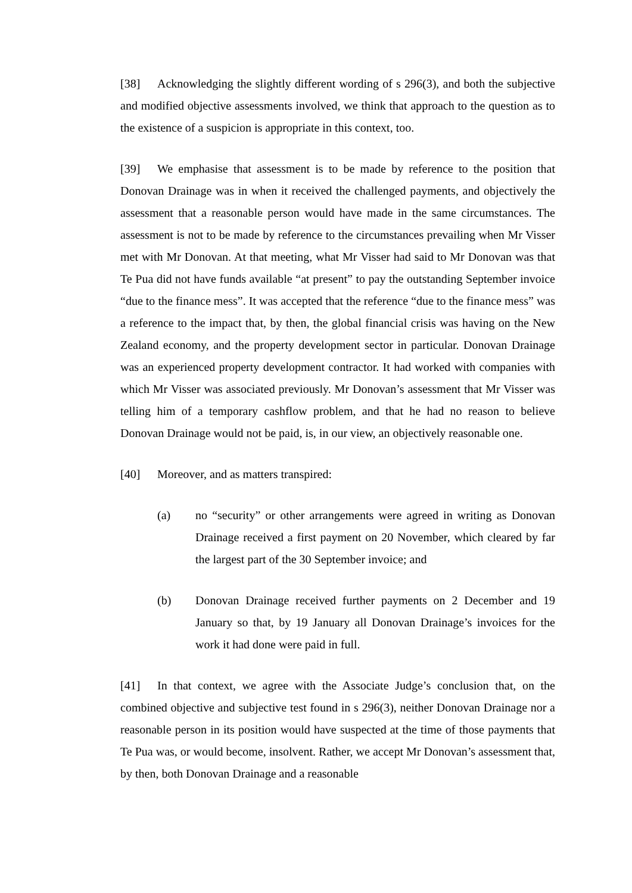[38] Acknowledging the slightly different wording of s 296(3), and both the subjective and modified objective assessments involved, we think that approach to the question as to the existence of a suspicion is appropriate in this context, too.
[39] We emphasise that assessment is to be made by reference to the position that Donovan Drainage was in when it received the challenged payments, and objectively the assessment that a reasonable person would have made in the same circumstances. The assessment is not to be made by reference to the circumstances prevailing when Mr Visser met with Mr Donovan. At that meeting, what Mr Visser had said to Mr Donovan was that Te Pua did not have funds available “at present” to pay the outstanding September invoice “due to the finance mess”. It was accepted that the reference “due to the finance mess” was a reference to the impact that, by then, the global financial crisis was having on the New Zealand economy, and the property development sector in particular. Donovan Drainage was an experienced property development contractor. It had worked with companies with which Mr Visser was associated previously. Mr Donovan’s assessment that Mr Visser was telling him of a temporary cashflow problem, and that he had no reason to believe Donovan Drainage would not be paid, is, in our view, an objectively reasonable one.
[40] Moreover, and as matters transpired:
(a) no “security” or other arrangements were agreed in writing as Donovan Drainage received a first payment on 20 November, which cleared by far the largest part of the 30 September invoice; and
(b) Donovan Drainage received further payments on 2 December and 19 January so that, by 19 January all Donovan Drainage’s invoices for the work it had done were paid in full.
[41] In that context, we agree with the Associate Judge’s conclusion that, on the combined objective and subjective test found in s 296(3), neither Donovan Drainage nor a reasonable person in its position would have suspected at the time of those payments that Te Pua was, or would become, insolvent. Rather, we accept Mr Donovan’s assessment that, by then, both Donovan Drainage and a reasonable